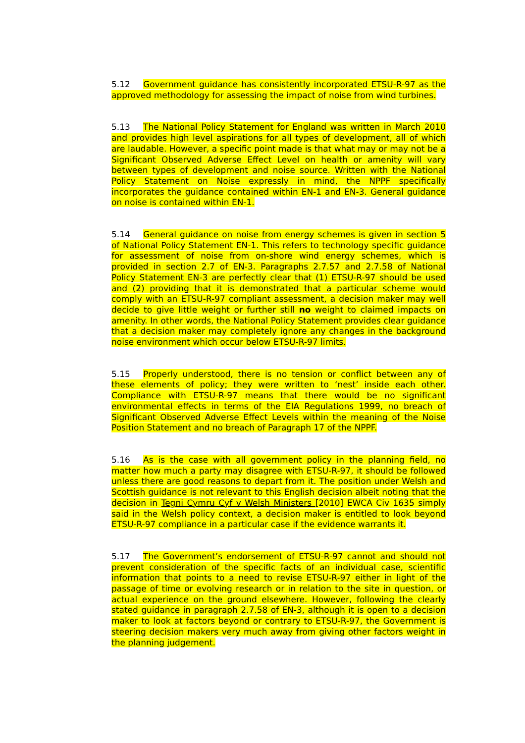5.12 Government guidance has consistently incorporated ETSU-R-97 as the approved methodology for assessing the impact of noise from wind turbines.
5.13 The National Policy Statement for England was written in March 2010 and provides high level aspirations for all types of development, all of which are laudable. However, a specific point made is that what may or may not be a Significant Observed Adverse Effect Level on health or amenity will vary between types of development and noise source. Written with the National Policy Statement on Noise expressly in mind, the NPPF specifically incorporates the guidance contained within EN-1 and EN-3. General guidance on noise is contained within EN-1.
5.14 General guidance on noise from energy schemes is given in section 5 of National Policy Statement EN-1. This refers to technology specific guidance for assessment of noise from on-shore wind energy schemes, which is provided in section 2.7 of EN-3. Paragraphs 2.7.57 and 2.7.58 of National Policy Statement EN-3 are perfectly clear that (1) ETSU-R-97 should be used and (2) providing that it is demonstrated that a particular scheme would comply with an ETSU-R-97 compliant assessment, a decision maker may well decide to give little weight or further still no weight to claimed impacts on amenity. In other words, the National Policy Statement provides clear guidance that a decision maker may completely ignore any changes in the background noise environment which occur below ETSU-R-97 limits.
5.15 Properly understood, there is no tension or conflict between any of these elements of policy; they were written to ‘nest’ inside each other. Compliance with ETSU-R-97 means that there would be no significant environmental effects in terms of the EIA Regulations 1999, no breach of Significant Observed Adverse Effect Levels within the meaning of the Noise Position Statement and no breach of Paragraph 17 of the NPPF.
5.16 As is the case with all government policy in the planning field, no matter how much a party may disagree with ETSU-R-97, it should be followed unless there are good reasons to depart from it. The position under Welsh and Scottish guidance is not relevant to this English decision albeit noting that the decision in Tegni Cymru Cyf v Welsh Ministers [2010] EWCA Civ 1635 simply said in the Welsh policy context, a decision maker is entitled to look beyond ETSU-R-97 compliance in a particular case if the evidence warrants it.
5.17 The Government’s endorsement of ETSU-R-97 cannot and should not prevent consideration of the specific facts of an individual case, scientific information that points to a need to revise ETSU-R-97 either in light of the passage of time or evolving research or in relation to the site in question, or actual experience on the ground elsewhere. However, following the clearly stated guidance in paragraph 2.7.58 of EN-3, although it is open to a decision maker to look at factors beyond or contrary to ETSU-R-97, the Government is steering decision makers very much away from giving other factors weight in the planning judgement.